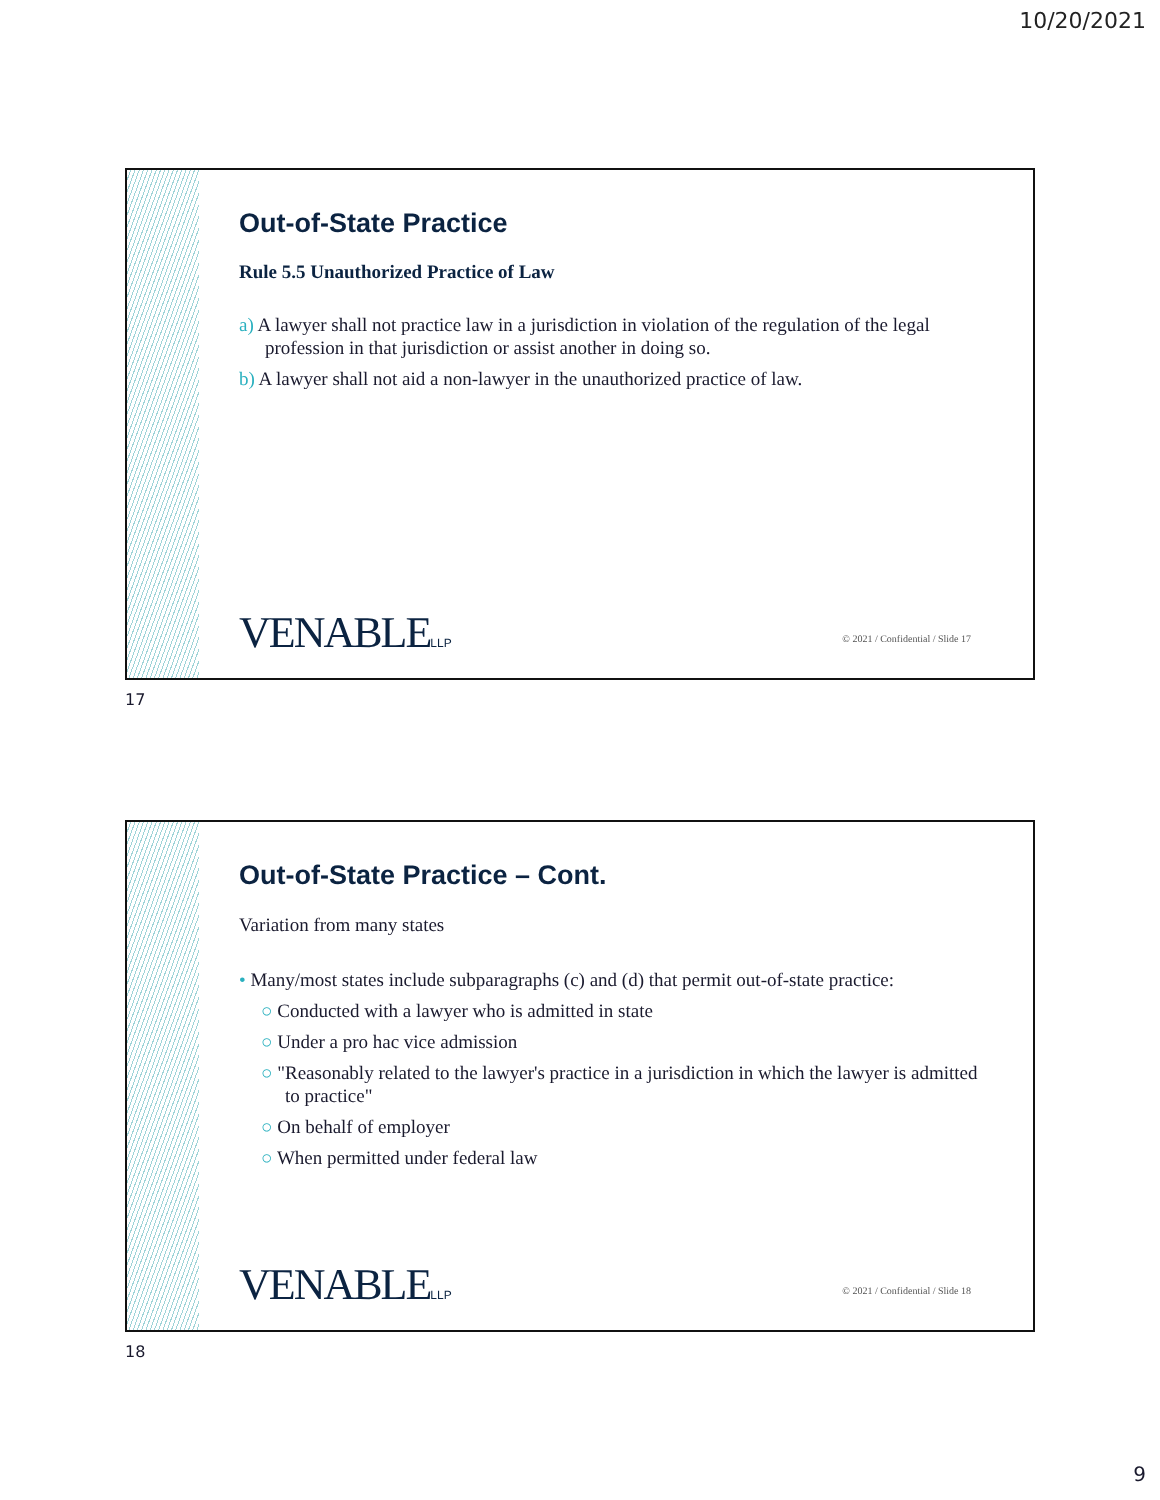10/20/2021
Out-of-State Practice
Rule 5.5 Unauthorized Practice of Law
a) A lawyer shall not practice law in a jurisdiction in violation of the regulation of the legal profession in that jurisdiction or assist another in doing so.
b) A lawyer shall not aid a non-lawyer in the unauthorized practice of law.
VENABLELLP
© 2021 / Confidential / Slide 17
17
Out-of-State Practice – Cont.
Variation from many states
• Many/most states include subparagraphs (c) and (d) that permit out-of-state practice:
○ Conducted with a lawyer who is admitted in state
○ Under a pro hac vice admission
○ "Reasonably related to the lawyer's practice in a jurisdiction in which the lawyer is admitted to practice"
○ On behalf of employer
○ When permitted under federal law
VENABLELLP
© 2021 / Confidential / Slide 18
18
9